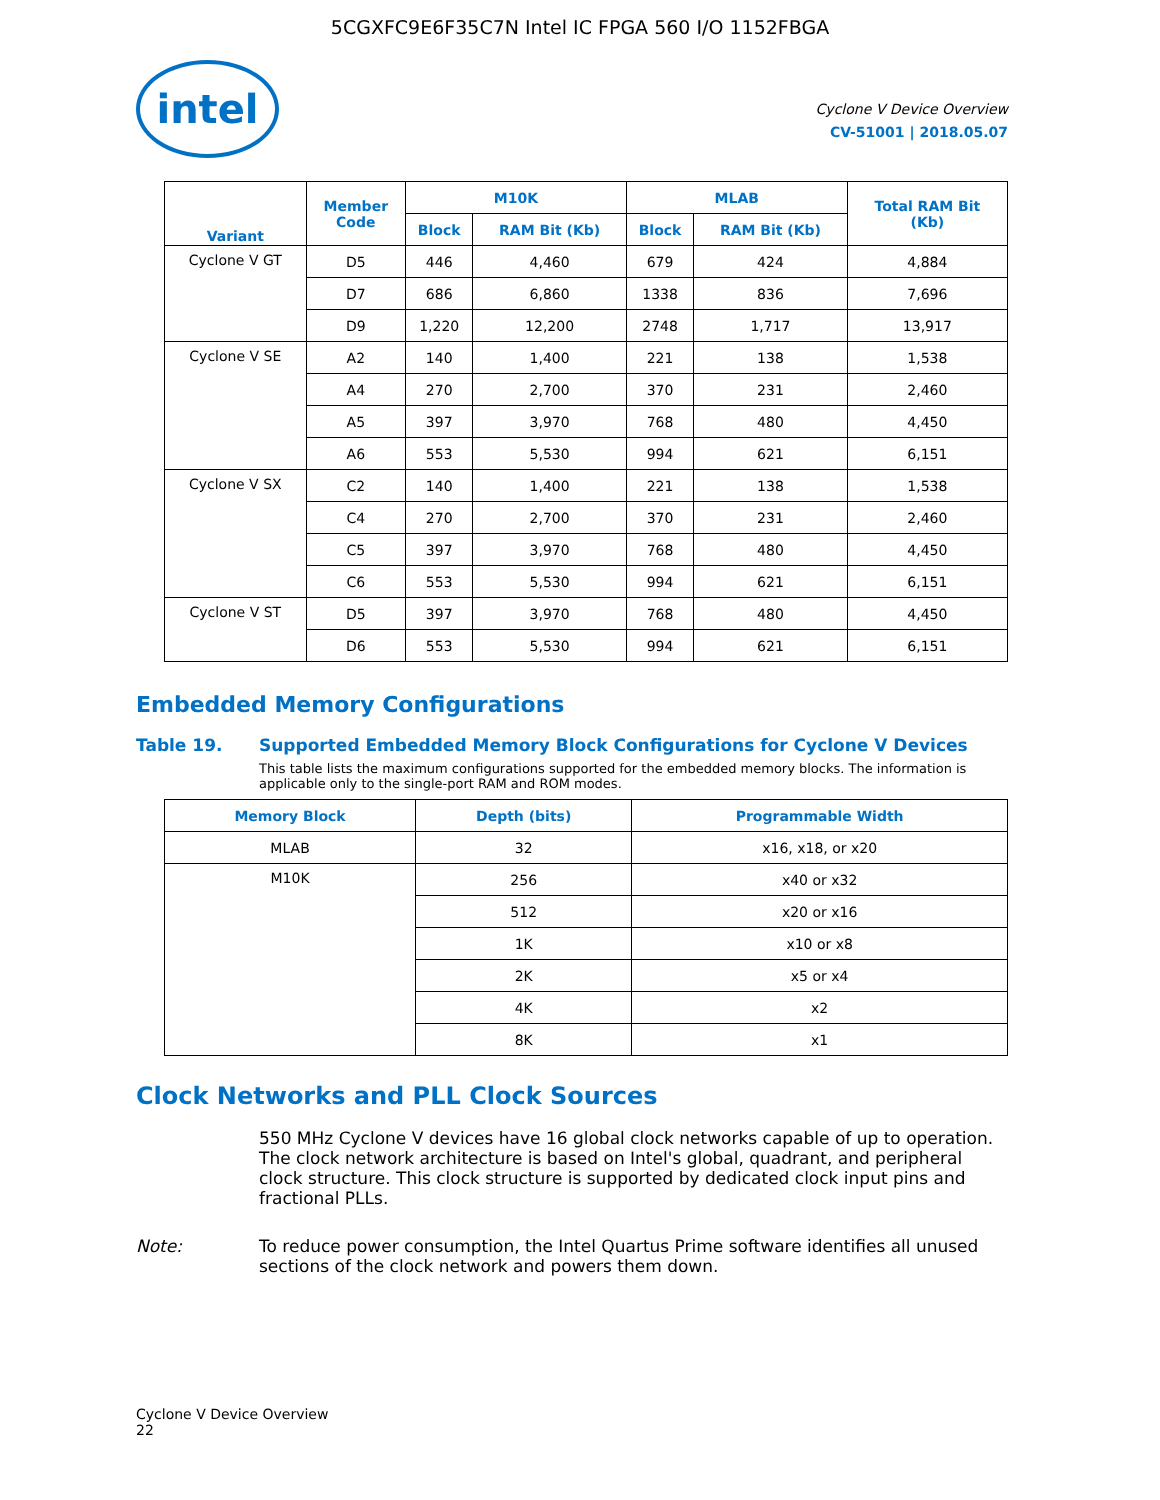5CGXFC9E6F35C7N Intel IC FPGA 560 I/O 1152FBGA
intel
Cyclone V Device Overview
CV-51001 | 2018.05.07
| Variant | Member Code | M10K | | MLAB | | Total RAM Bit (Kb) |
| --- | --- | --- | --- | --- | --- | --- |
| | | Block | RAM Bit (Kb) | Block | RAM Bit (Kb) | |
| Cyclone V GT | D5 | 446 | 4,460 | 679 | 424 | 4,884 |
| | D7 | 686 | 6,860 | 1338 | 836 | 7,696 |
| | D9 | 1,220 | 12,200 | 2748 | 1,717 | 13,917 |
| Cyclone V SE | A2 | 140 | 1,400 | 221 | 138 | 1,538 |
| | A4 | 270 | 2,700 | 370 | 231 | 2,460 |
| | A5 | 397 | 3,970 | 768 | 480 | 4,450 |
| | A6 | 553 | 5,530 | 994 | 621 | 6,151 |
| Cyclone V SX | C2 | 140 | 1,400 | 221 | 138 | 1,538 |
| | C4 | 270 | 2,700 | 370 | 231 | 2,460 |
| | C5 | 397 | 3,970 | 768 | 480 | 4,450 |
| | C6 | 553 | 5,530 | 994 | 621 | 6,151 |
| Cyclone V ST | D5 | 397 | 3,970 | 768 | 480 | 4,450 |
| | D6 | 553 | 5,530 | 994 | 621 | 6,151 |
Embedded Memory Configurations
Table 19. Supported Embedded Memory Block Configurations for Cyclone V Devices
This table lists the maximum configurations supported for the embedded memory blocks. The information is applicable only to the single-port RAM and ROM modes.
| Memory Block | Depth (bits) | Programmable Width |
| --- | --- | --- |
| MLAB | 32 | x16, x18, or x20 |
| M10K | 256 | x40 or x32 |
| | 512 | x20 or x16 |
| | 1K | x10 or x8 |
| | 2K | x5 or x4 |
| | 4K | x2 |
| | 8K | x1 |
Clock Networks and PLL Clock Sources
550 MHz Cyclone V devices have 16 global clock networks capable of up to operation. The clock network architecture is based on Intel's global, quadrant, and peripheral clock structure. This clock structure is supported by dedicated clock input pins and fractional PLLs.
Note: To reduce power consumption, the Intel Quartus Prime software identifies all unused sections of the clock network and powers them down.
Cyclone V Device Overview
22